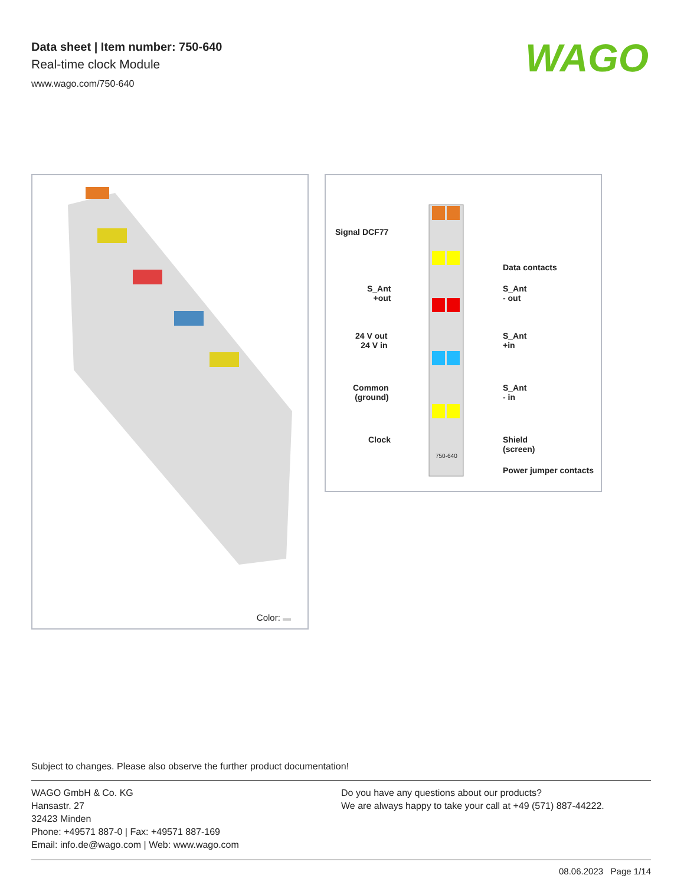Data sheet | Item number: 750-640
Real-time clock Module
www.wago.com/750-640
WAGO
Color:
Signal DCF77
Data contacts
S_Ant
+out
S_Ant
- out
24 V out
24 V in
S_Ant
+in
Common
(ground)
S_Ant
- in
Clock
Shield
(screen)
750-640
Power jumper contacts
Subject to changes. Please also observe the further product documentation!
WAGO GmbH & Co. KG
Hansastr. 27
32423 Minden
Phone: +49571 887-0 | Fax: +49571 887-169
Email: info.de@wago.com | Web: www.wago.com
Do you have any questions about our products?
We are always happy to take your call at +49 (571) 887-44222.
08.06.2023 Page 1/14